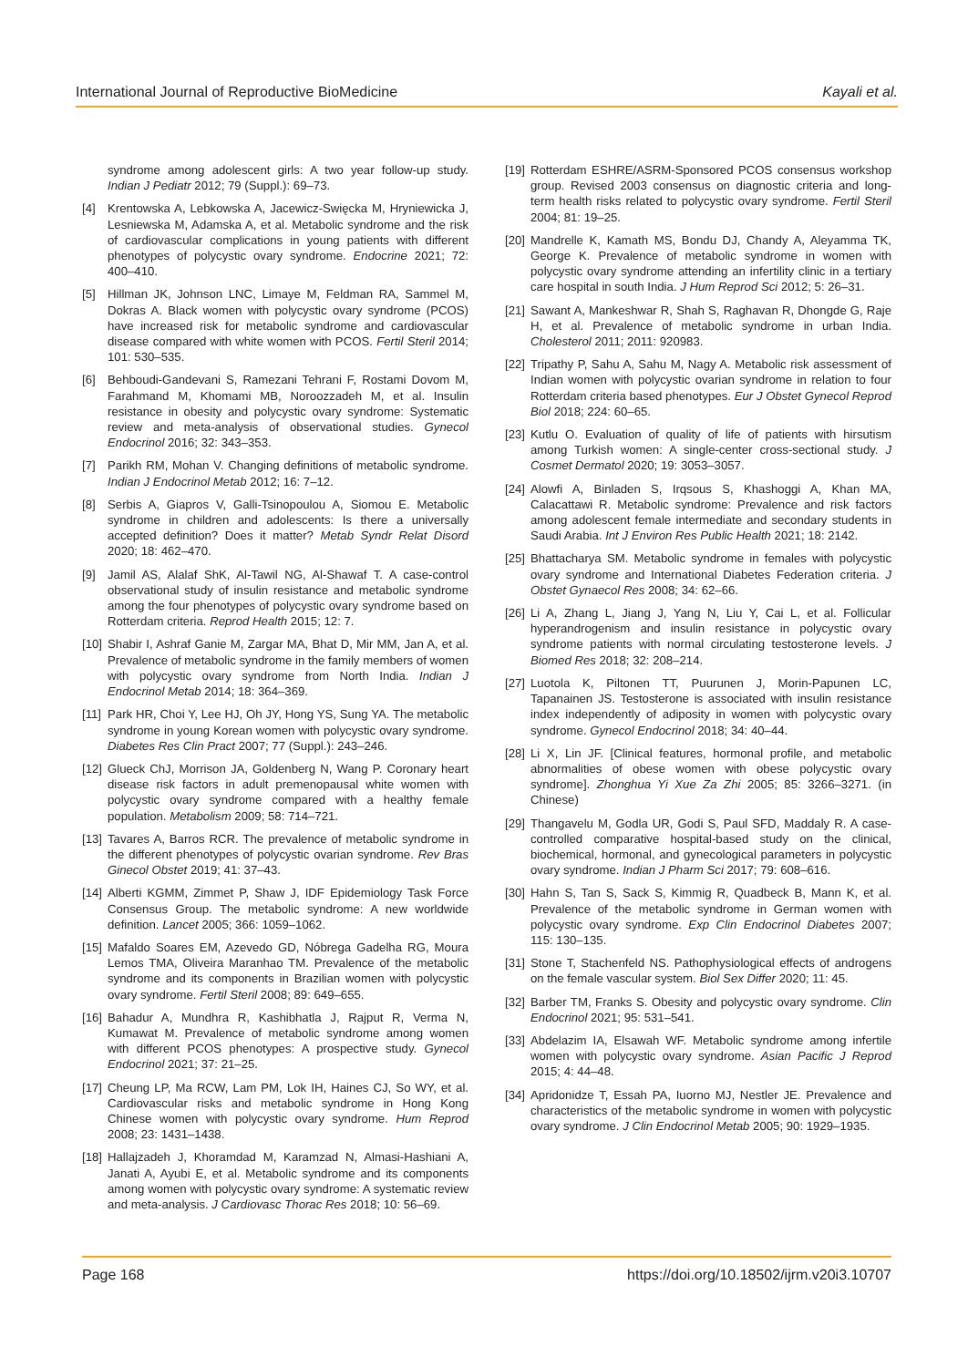International Journal of Reproductive BioMedicine Kayali et al.
syndrome among adolescent girls: A two year follow-up study. Indian J Pediatr 2012; 79 (Suppl.): 69–73.
[4] Krentowska A, Lebkowska A, Jacewicz-Swięcka M, Hryniewicka J, Lesniewska M, Adamska A, et al. Metabolic syndrome and the risk of cardiovascular complications in young patients with different phenotypes of polycystic ovary syndrome. Endocrine 2021; 72: 400–410.
[5] Hillman JK, Johnson LNC, Limaye M, Feldman RA, Sammel M, Dokras A. Black women with polycystic ovary syndrome (PCOS) have increased risk for metabolic syndrome and cardiovascular disease compared with white women with PCOS. Fertil Steril 2014; 101: 530–535.
[6] Behboudi-Gandevani S, Ramezani Tehrani F, Rostami Dovom M, Farahmand M, Khomami MB, Noroozzadeh M, et al. Insulin resistance in obesity and polycystic ovary syndrome: Systematic review and meta-analysis of observational studies. Gynecol Endocrinol 2016; 32: 343–353.
[7] Parikh RM, Mohan V. Changing definitions of metabolic syndrome. Indian J Endocrinol Metab 2012; 16: 7–12.
[8] Serbis A, Giapros V, Galli-Tsinopoulou A, Siomou E. Metabolic syndrome in children and adolescents: Is there a universally accepted definition? Does it matter? Metab Syndr Relat Disord 2020; 18: 462–470.
[9] Jamil AS, Alalaf ShK, Al-Tawil NG, Al-Shawaf T. A case-control observational study of insulin resistance and metabolic syndrome among the four phenotypes of polycystic ovary syndrome based on Rotterdam criteria. Reprod Health 2015; 12: 7.
[10] Shabir I, Ashraf Ganie M, Zargar MA, Bhat D, Mir MM, Jan A, et al. Prevalence of metabolic syndrome in the family members of women with polycystic ovary syndrome from North India. Indian J Endocrinol Metab 2014; 18: 364–369.
[11] Park HR, Choi Y, Lee HJ, Oh JY, Hong YS, Sung YA. The metabolic syndrome in young Korean women with polycystic ovary syndrome. Diabetes Res Clin Pract 2007; 77 (Suppl.): 243–246.
[12] Glueck ChJ, Morrison JA, Goldenberg N, Wang P. Coronary heart disease risk factors in adult premenopausal white women with polycystic ovary syndrome compared with a healthy female population. Metabolism 2009; 58: 714–721.
[13] Tavares A, Barros RCR. The prevalence of metabolic syndrome in the different phenotypes of polycystic ovarian syndrome. Rev Bras Ginecol Obstet 2019; 41: 37–43.
[14] Alberti KGMM, Zimmet P, Shaw J, IDF Epidemiology Task Force Consensus Group. The metabolic syndrome: A new worldwide definition. Lancet 2005; 366: 1059–1062.
[15] Mafaldo Soares EM, Azevedo GD, Nóbrega Gadelha RG, Moura Lemos TMA, Oliveira Maranhao TM. Prevalence of the metabolic syndrome and its components in Brazilian women with polycystic ovary syndrome. Fertil Steril 2008; 89: 649–655.
[16] Bahadur A, Mundhra R, Kashibhatla J, Rajput R, Verma N, Kumawat M. Prevalence of metabolic syndrome among women with different PCOS phenotypes: A prospective study. Gynecol Endocrinol 2021; 37: 21–25.
[17] Cheung LP, Ma RCW, Lam PM, Lok IH, Haines CJ, So WY, et al. Cardiovascular risks and metabolic syndrome in Hong Kong Chinese women with polycystic ovary syndrome. Hum Reprod 2008; 23: 1431–1438.
[18] Hallajzadeh J, Khoramdad M, Karamzad N, Almasi-Hashiani A, Janati A, Ayubi E, et al. Metabolic syndrome and its components among women with polycystic ovary syndrome: A systematic review and meta-analysis. J Cardiovasc Thorac Res 2018; 10: 56–69.
[19] Rotterdam ESHRE/ASRM-Sponsored PCOS consensus workshop group. Revised 2003 consensus on diagnostic criteria and long-term health risks related to polycystic ovary syndrome. Fertil Steril 2004; 81: 19–25.
[20] Mandrelle K, Kamath MS, Bondu DJ, Chandy A, Aleyamma TK, George K. Prevalence of metabolic syndrome in women with polycystic ovary syndrome attending an infertility clinic in a tertiary care hospital in south India. J Hum Reprod Sci 2012; 5: 26–31.
[21] Sawant A, Mankeshwar R, Shah S, Raghavan R, Dhongde G, Raje H, et al. Prevalence of metabolic syndrome in urban India. Cholesterol 2011; 2011: 920983.
[22] Tripathy P, Sahu A, Sahu M, Nagy A. Metabolic risk assessment of Indian women with polycystic ovarian syndrome in relation to four Rotterdam criteria based phenotypes. Eur J Obstet Gynecol Reprod Biol 2018; 224: 60–65.
[23] Kutlu O. Evaluation of quality of life of patients with hirsutism among Turkish women: A single-center cross-sectional study. J Cosmet Dermatol 2020; 19: 3053–3057.
[24] Alowfi A, Binladen S, Irqsous S, Khashoggi A, Khan MA, Calacattawi R. Metabolic syndrome: Prevalence and risk factors among adolescent female intermediate and secondary students in Saudi Arabia. Int J Environ Res Public Health 2021; 18: 2142.
[25] Bhattacharya SM. Metabolic syndrome in females with polycystic ovary syndrome and International Diabetes Federation criteria. J Obstet Gynaecol Res 2008; 34: 62–66.
[26] Li A, Zhang L, Jiang J, Yang N, Liu Y, Cai L, et al. Follicular hyperandrogenism and insulin resistance in polycystic ovary syndrome patients with normal circulating testosterone levels. J Biomed Res 2018; 32: 208–214.
[27] Luotola K, Piltonen TT, Puurunen J, Morin-Papunen LC, Tapanainen JS. Testosterone is associated with insulin resistance index independently of adiposity in women with polycystic ovary syndrome. Gynecol Endocrinol 2018; 34: 40–44.
[28] Li X, Lin JF. [Clinical features, hormonal profile, and metabolic abnormalities of obese women with obese polycystic ovary syndrome]. Zhonghua Yi Xue Za Zhi 2005; 85: 3266–3271. (in Chinese)
[29] Thangavelu M, Godla UR, Godi S, Paul SFD, Maddaly R. A case-controlled comparative hospital-based study on the clinical, biochemical, hormonal, and gynecological parameters in polycystic ovary syndrome. Indian J Pharm Sci 2017; 79: 608–616.
[30] Hahn S, Tan S, Sack S, Kimmig R, Quadbeck B, Mann K, et al. Prevalence of the metabolic syndrome in German women with polycystic ovary syndrome. Exp Clin Endocrinol Diabetes 2007; 115: 130–135.
[31] Stone T, Stachenfeld NS. Pathophysiological effects of androgens on the female vascular system. Biol Sex Differ 2020; 11: 45.
[32] Barber TM, Franks S. Obesity and polycystic ovary syndrome. Clin Endocrinol 2021; 95: 531–541.
[33] Abdelazim IA, Elsawah WF. Metabolic syndrome among infertile women with polycystic ovary syndrome. Asian Pacific J Reprod 2015; 4: 44–48.
[34] Apridonidze T, Essah PA, Iuorno MJ, Nestler JE. Prevalence and characteristics of the metabolic syndrome in women with polycystic ovary syndrome. J Clin Endocrinol Metab 2005; 90: 1929–1935.
Page 168 https://doi.org/10.18502/ijrm.v20i3.10707